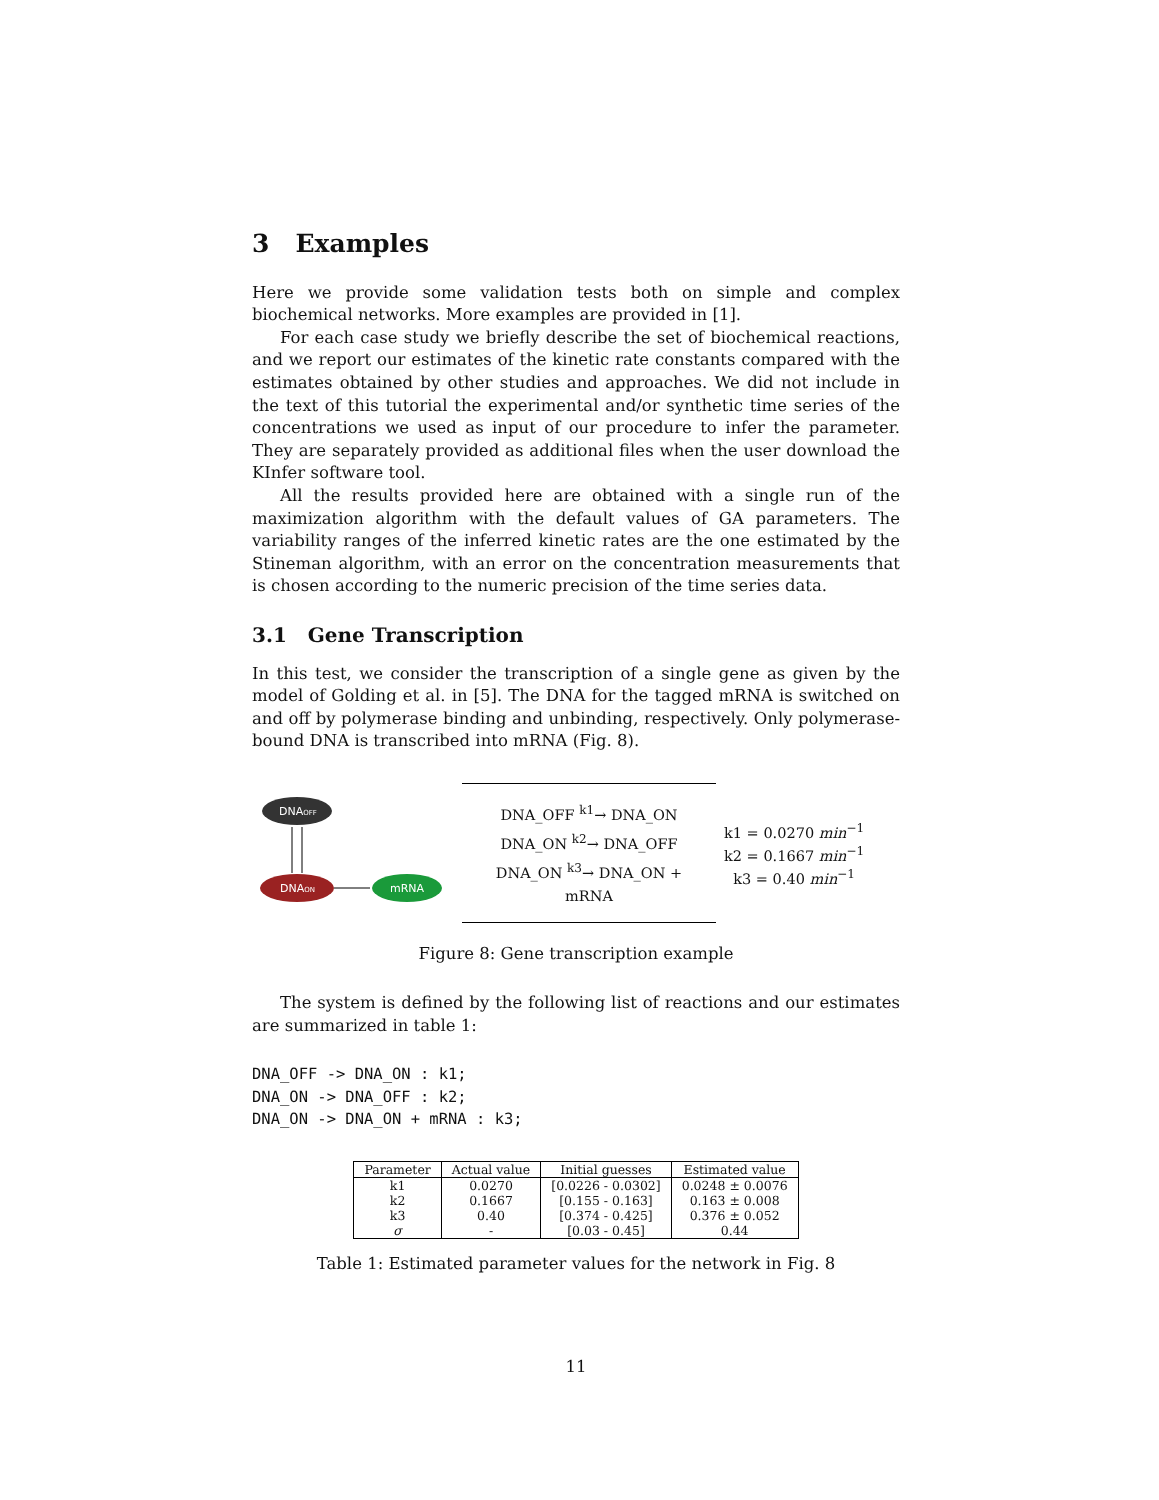3 Examples
Here we provide some validation tests both on simple and complex biochemical networks. More examples are provided in [1].
For each case study we briefly describe the set of biochemical reactions, and we report our estimates of the kinetic rate constants compared with the estimates obtained by other studies and approaches. We did not include in the text of this tutorial the experimental and/or synthetic time series of the concentrations we used as input of our procedure to infer the parameter. They are separately provided as additional files when the user download the KInfer software tool.
All the results provided here are obtained with a single run of the maximization algorithm with the default values of GA parameters. The variability ranges of the inferred kinetic rates are the one estimated by the Stineman algorithm, with an error on the concentration measurements that is chosen according to the numeric precision of the time series data.
3.1 Gene Transcription
In this test, we consider the transcription of a single gene as given by the model of Golding et al. in [5]. The DNA for the tagged mRNA is switched on and off by polymerase binding and unbinding, respectively. Only polymerase-bound DNA is transcribed into mRNA (Fig. 8).
DNAOFF
DNAON
mRNA
DNA_OFF <sup>k1</sup>→ DNA_ON
DNA_ON <sup>k2</sup>→ DNA_OFF
DNA_ON <sup>k3</sup>→ DNA_ON + mRNA
k1 = 0.0270 min<sup>−1</sup>
k2 = 0.1667 min<sup>−1</sup>
k3 = 0.40 min<sup>−1</sup>
Figure 8: Gene transcription example
The system is defined by the following list of reactions and our estimates are summarized in table 1:
DNA_OFF -> DNA_ON : k1;
DNA_ON -> DNA_OFF : k2;
DNA_ON -> DNA_ON + mRNA : k3;
| Parameter | Actual value | Initial guesses | Estimated value |
| --- | --- | --- | --- |
| k1 | 0.0270 | [0.0226 - 0.0302] | 0.0248 ± 0.0076 |
| k2 | 0.1667 | [0.155 - 0.163] | 0.163 ± 0.008 |
| k3 | 0.40 | [0.374 - 0.425] | 0.376 ± 0.052 |
| σ | - | [0.03 - 0.45] | 0.44 |
Table 1: Estimated parameter values for the network in Fig. 8
11